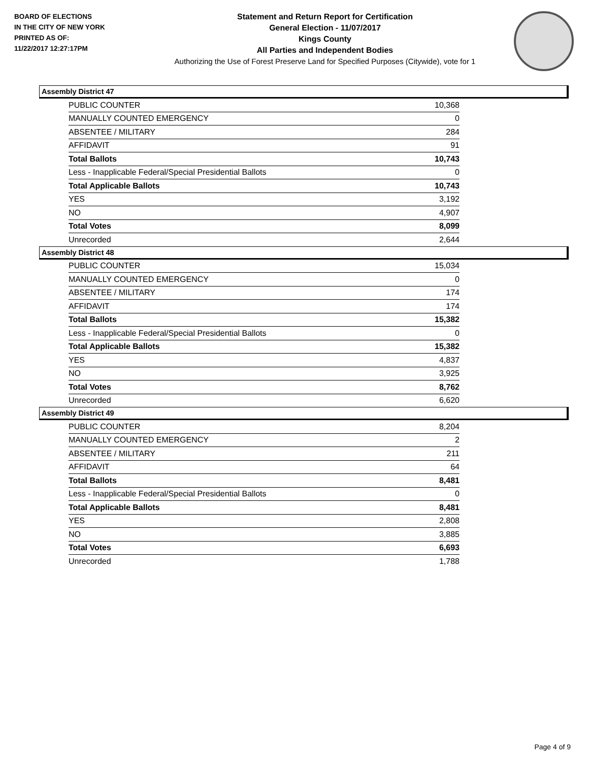BOARD OF ELECTIONS
IN THE CITY OF NEW YORK
PRINTED AS OF:
11/22/2017 12:27:17PM
Statement and Return Report for Certification
General Election - 11/07/2017
Kings County
All Parties and Independent Bodies
Authorizing the Use of Forest Preserve Land for Specified Purposes (Citywide), vote for 1
Assembly District 47
| PUBLIC COUNTER | 10,368 |
| MANUALLY COUNTED EMERGENCY | 0 |
| ABSENTEE / MILITARY | 284 |
| AFFIDAVIT | 91 |
| Total Ballots | 10,743 |
| Less - Inapplicable Federal/Special Presidential Ballots | 0 |
| Total Applicable Ballots | 10,743 |
| YES | 3,192 |
| NO | 4,907 |
| Total Votes | 8,099 |
| Unrecorded | 2,644 |
Assembly District 48
| PUBLIC COUNTER | 15,034 |
| MANUALLY COUNTED EMERGENCY | 0 |
| ABSENTEE / MILITARY | 174 |
| AFFIDAVIT | 174 |
| Total Ballots | 15,382 |
| Less - Inapplicable Federal/Special Presidential Ballots | 0 |
| Total Applicable Ballots | 15,382 |
| YES | 4,837 |
| NO | 3,925 |
| Total Votes | 8,762 |
| Unrecorded | 6,620 |
Assembly District 49
| PUBLIC COUNTER | 8,204 |
| MANUALLY COUNTED EMERGENCY | 2 |
| ABSENTEE / MILITARY | 211 |
| AFFIDAVIT | 64 |
| Total Ballots | 8,481 |
| Less - Inapplicable Federal/Special Presidential Ballots | 0 |
| Total Applicable Ballots | 8,481 |
| YES | 2,808 |
| NO | 3,885 |
| Total Votes | 6,693 |
| Unrecorded | 1,788 |
Page 4 of 9